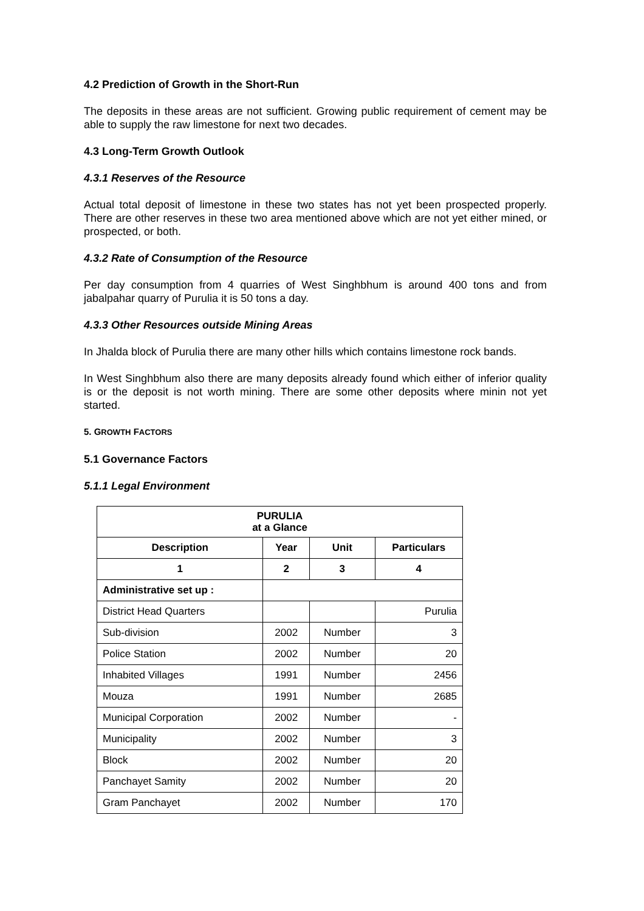4.2 Prediction of Growth in the Short-Run
The deposits in these areas are not sufficient. Growing public requirement of cement may be able to supply the raw limestone for next two decades.
4.3 Long-Term Growth Outlook
4.3.1 Reserves of the Resource
Actual total deposit of limestone in these two states has not yet been prospected properly. There are other reserves in these two area mentioned above which are not yet either mined, or prospected, or both.
4.3.2 Rate of Consumption of the Resource
Per day consumption from 4 quarries of West Singhbhum is around 400 tons and from jabalpahar quarry of Purulia it is 50 tons a day.
4.3.3 Other Resources outside Mining Areas
In Jhalda block of Purulia there are many other hills which contains limestone rock bands.
In West Singhbhum also there are many deposits already found which either of inferior quality is or the deposit is not worth mining. There are some other deposits where minin not yet started.
5. GROWTH FACTORS
5.1 Governance Factors
5.1.1 Legal Environment
| PURULIA at a Glance | | | |
| --- | --- | --- | --- |
| Description | Year | Unit | Particulars |
| 1 | 2 | 3 | 4 |
| Administrative set up : | | | |
| District Head Quarters | | | Purulia |
| Sub-division | 2002 | Number | 3 |
| Police Station | 2002 | Number | 20 |
| Inhabited Villages | 1991 | Number | 2456 |
| Mouza | 1991 | Number | 2685 |
| Municipal Corporation | 2002 | Number | - |
| Municipality | 2002 | Number | 3 |
| Block | 2002 | Number | 20 |
| Panchayet Samity | 2002 | Number | 20 |
| Gram Panchayet | 2002 | Number | 170 |